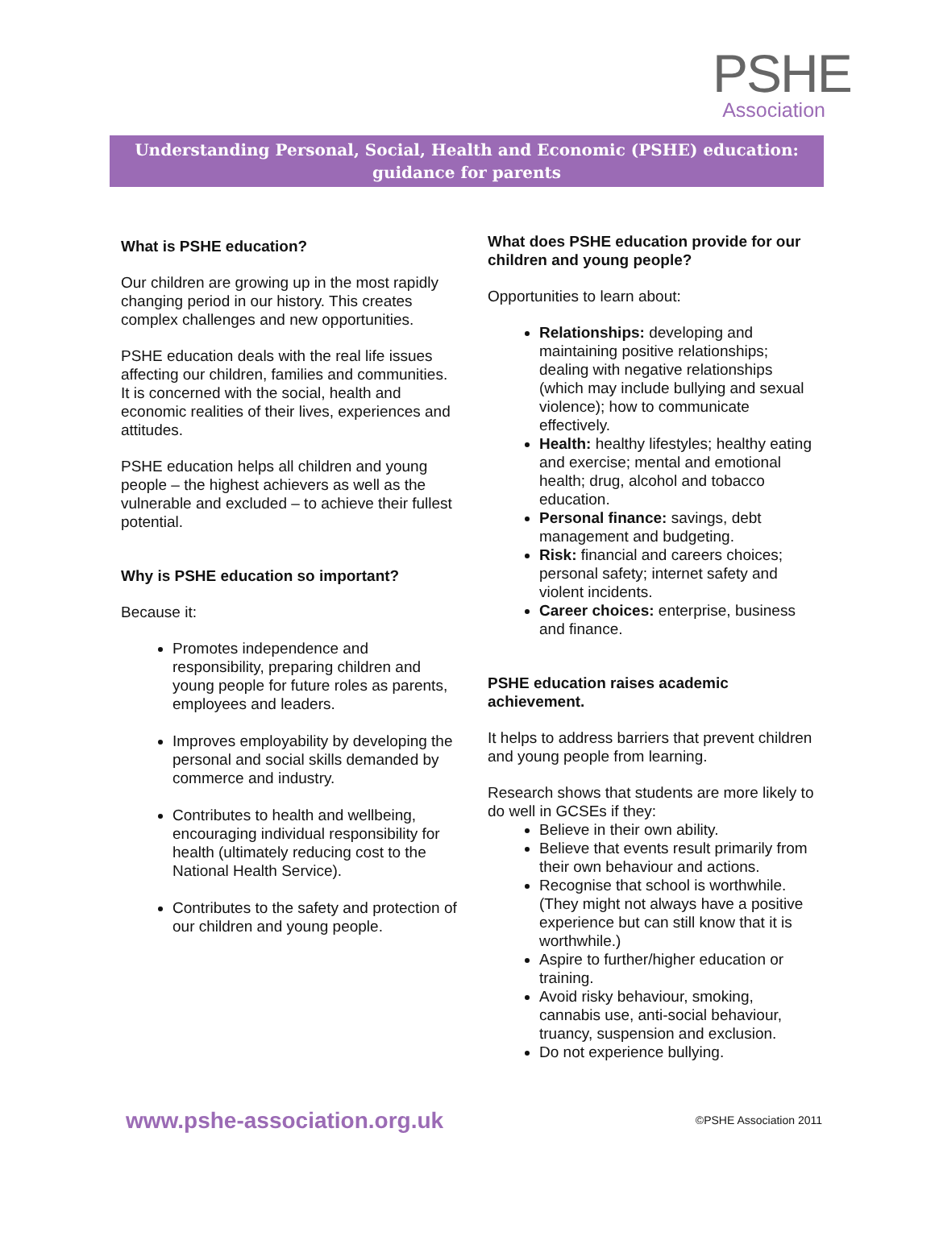PSHE
Association
Understanding Personal, Social, Health and Economic (PSHE) education:
guidance for parents
What is PSHE education?
Our children are growing up in the most rapidly changing period in our history. This creates complex challenges and new opportunities.
PSHE education deals with the real life issues affecting our children, families and communities. It is concerned with the social, health and economic realities of their lives, experiences and attitudes.
PSHE education helps all children and young people – the highest achievers as well as the vulnerable and excluded – to achieve their fullest potential.
Why is PSHE education so important?
Because it:
Promotes independence and responsibility, preparing children and young people for future roles as parents, employees and leaders.
Improves employability by developing the personal and social skills demanded by commerce and industry.
Contributes to health and wellbeing, encouraging individual responsibility for health (ultimately reducing cost to the National Health Service).
Contributes to the safety and protection of our children and young people.
What does PSHE education provide for our children and young people?
Opportunities to learn about:
Relationships: developing and maintaining positive relationships; dealing with negative relationships (which may include bullying and sexual violence); how to communicate effectively.
Health: healthy lifestyles; healthy eating and exercise; mental and emotional health; drug, alcohol and tobacco education.
Personal finance: savings, debt management and budgeting.
Risk: financial and careers choices; personal safety; internet safety and violent incidents.
Career choices: enterprise, business and finance.
PSHE education raises academic achievement.
It helps to address barriers that prevent children and young people from learning.
Research shows that students are more likely to do well in GCSEs if they:
Believe in their own ability.
Believe that events result primarily from their own behaviour and actions.
Recognise that school is worthwhile. (They might not always have a positive experience but can still know that it is worthwhile.)
Aspire to further/higher education or training.
Avoid risky behaviour, smoking, cannabis use, anti-social behaviour, truancy, suspension and exclusion.
Do not experience bullying.
www.pshe-association.org.uk ©PSHE Association 2011